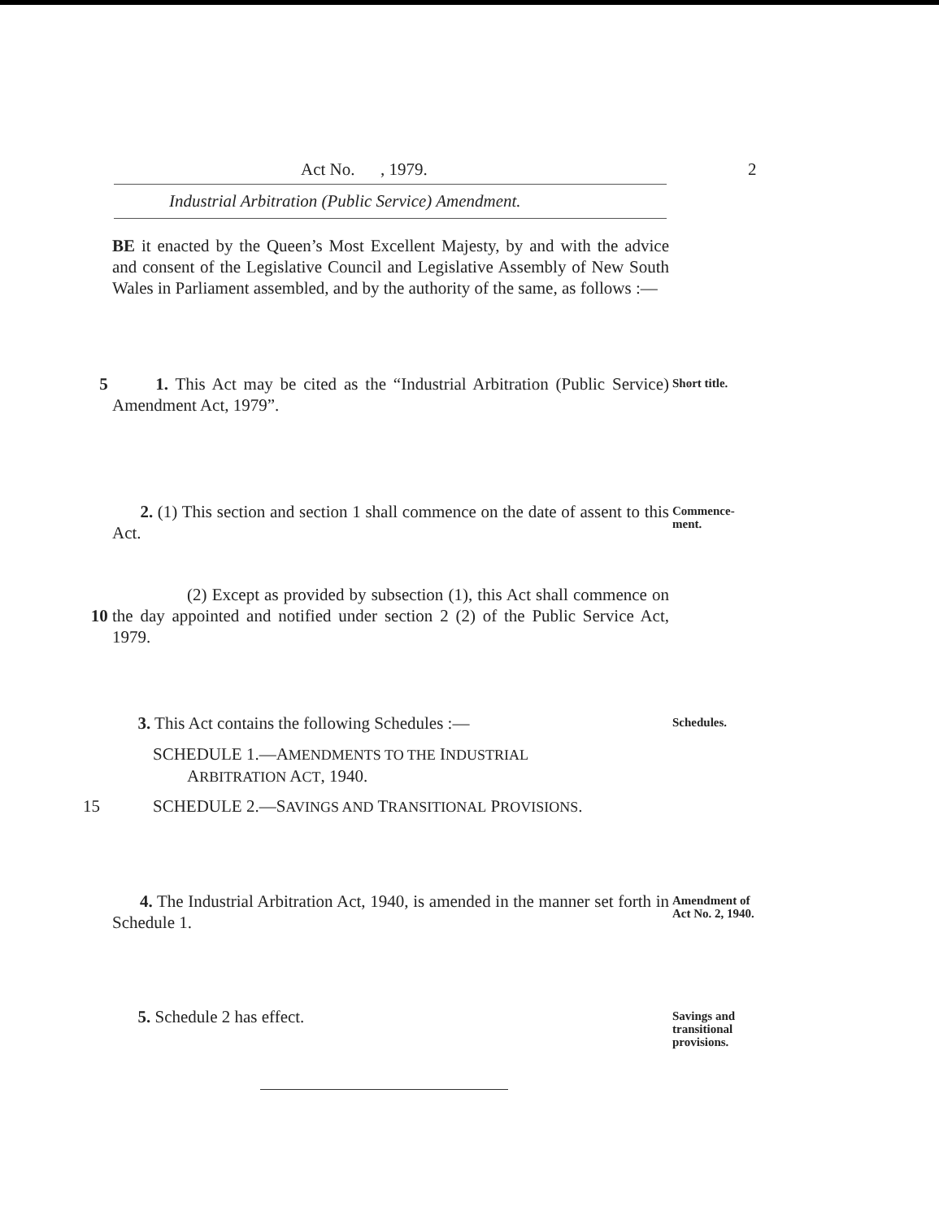Act No. , 1979. 2
Industrial Arbitration (Public Service) Amendment.
BE it enacted by the Queen’s Most Excellent Majesty, by and with the advice and consent of the Legislative Council and Legislative Assembly of New South Wales in Parliament assembled, and by the authority of the same, as follows :—
5 1. This Act may be cited as the “Industrial Arbitration (Public Service) Amendment Act, 1979”.
Short title.
2. (1) This section and section 1 shall commence on the date of assent to this Act.
Commence-
ment.
10 (2) Except as provided by subsection (1), this Act shall commence on the day appointed and notified under section 2 (2) of the Public Service Act, 1979.
3. This Act contains the following Schedules :—
Schedules.
SCHEDULE 1.—AMENDMENTS TO THE INDUSTRIAL
ARBITRATION ACT, 1940.
15 SCHEDULE 2.—SAVINGS AND TRANSITIONAL PROVISIONS.
4. The Industrial Arbitration Act, 1940, is amended in the manner set forth in Schedule 1.
Amendment of Act No. 2, 1940.
5. Schedule 2 has effect.
Savings and transitional provisions.